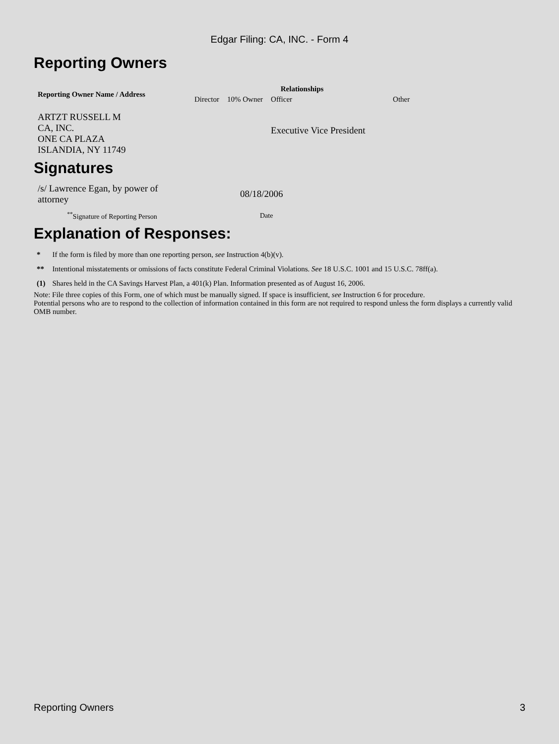Edgar Filing: CA, INC. - Form 4
Reporting Owners
| Reporting Owner Name / Address | Relationships | | | |
| --- | --- | --- | --- | --- |
| | Director | 10% Owner | Officer | Other |
| ARTZT RUSSELL M CA, INC. ONE CA PLAZA ISLANDIA, NY 11749 | | | Executive Vice President | |
Signatures
| /s/ Lawrence Egan, by power of attorney | 08/18/2006 |
| <sup>**</sup> Signature of Reporting Person | Date |
Explanation of Responses:
| * | If the form is filed by more than one reporting person, see Instruction 4(b)(v). |
| ** | Intentional misstatements or omissions of facts constitute Federal Criminal Violations. See 18 U.S.C. 1001 and 15 U.S.C. 78ff(a). |
| (1) | Shares held in the CA Savings Harvest Plan, a 401(k) Plan. Information presented as of August 16, 2006. |
Note: File three copies of this Form, one of which must be manually signed. If space is insufficient, see Instruction 6 for procedure.
Potential persons who are to respond to the collection of information contained in this form are not required to respond unless the form displays a currently valid OMB number.
Reporting Owners 3